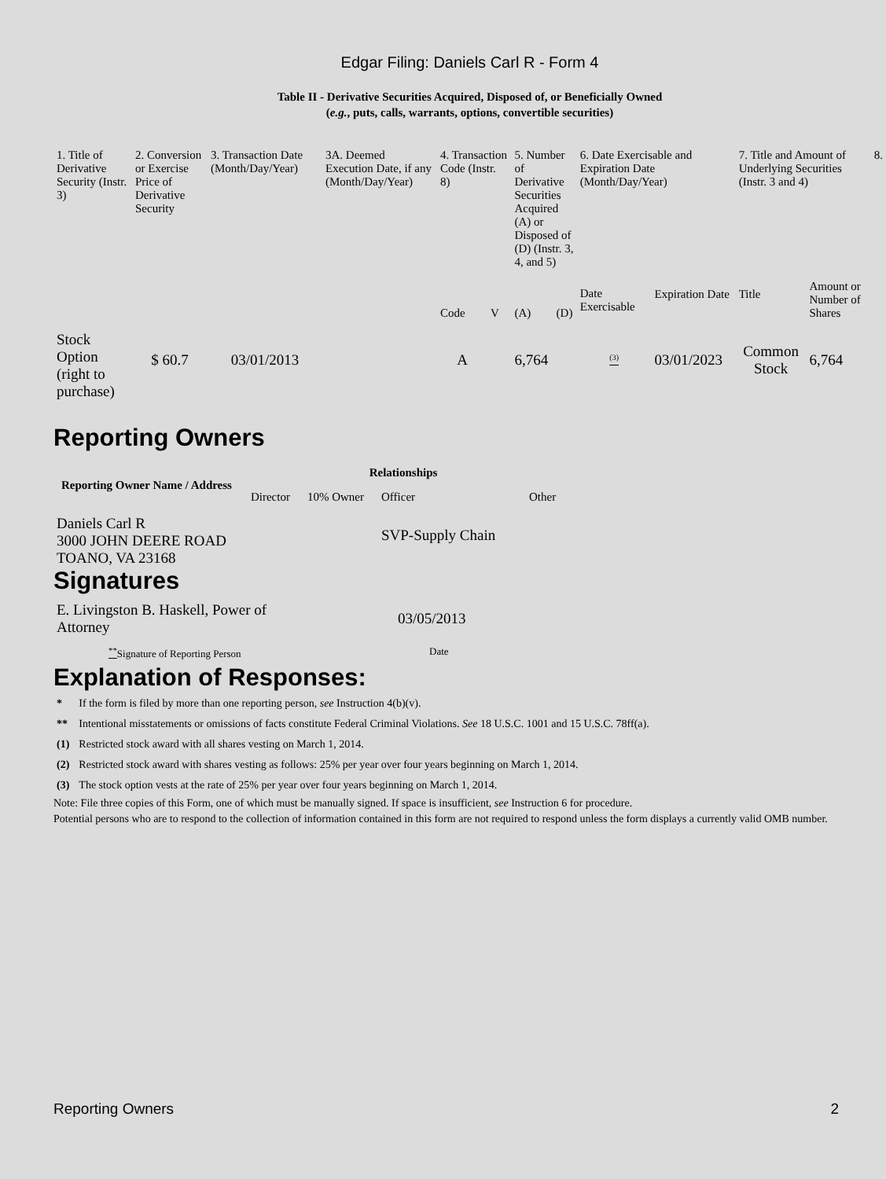Edgar Filing: Daniels Carl R - Form 4
Table II - Derivative Securities Acquired, Disposed of, or Beneficially Owned
(e.g., puts, calls, warrants, options, convertible securities)
| 1. Title of Derivative Security (Instr. 3) | 2. Conversion or Exercise Price of Derivative Security | 3. Transaction Date (Month/Day/Year) | 3A. Deemed Execution Date, if any (Month/Day/Year) | 4. Transaction Code (Instr. 8) | | 5. Number of Derivative Securities Acquired (A) or Disposed of (D) (Instr. 3, 4, and 5) | | 6. Date Exercisable and Expiration Date (Month/Day/Year) | | 7. Title and Amount of Underlying Securities (Instr. 3 and 4) | | 8. |
| | | | | Code | V | (A) | (D) | Date Exercisable | Expiration Date | Title | Amount or Number of Shares | |
| Stock Option (right to purchase) | $ 60.7 | 03/01/2013 | | A | | 6,764 | | <sup>(3)</sup> | 03/01/2023 | Common Stock | 6,764 | |
Reporting Owners
| Reporting Owner Name / Address | Relationships | | | |
| --- | --- | --- | --- | --- |
| | Director | 10% Owner | Officer | Other |
| Daniels Carl R 3000 JOHN DEERE ROAD TOANO, VA 23168 | | | SVP-Supply Chain | |
Signatures
| E. Livingston B. Haskell, Power of Attorney | 03/05/2013 |
| <sup>**</sup> Signature of Reporting Person | Date |
Explanation of Responses:
| * | If the form is filed by more than one reporting person, see Instruction 4(b)(v). |
| ** | Intentional misstatements or omissions of facts constitute Federal Criminal Violations. See 18 U.S.C. 1001 and 15 U.S.C. 78ff(a). |
| (1) | Restricted stock award with all shares vesting on March 1, 2014. |
| (2) | Restricted stock award with shares vesting as follows: 25% per year over four years beginning on March 1, 2014. |
| (3) | The stock option vests at the rate of 25% per year over four years beginning on March 1, 2014. |
Note: File three copies of this Form, one of which must be manually signed. If space is insufficient, see Instruction 6 for procedure.
Potential persons who are to respond to the collection of information contained in this form are not required to respond unless the form displays a currently valid OMB number.
Reporting Owners 2